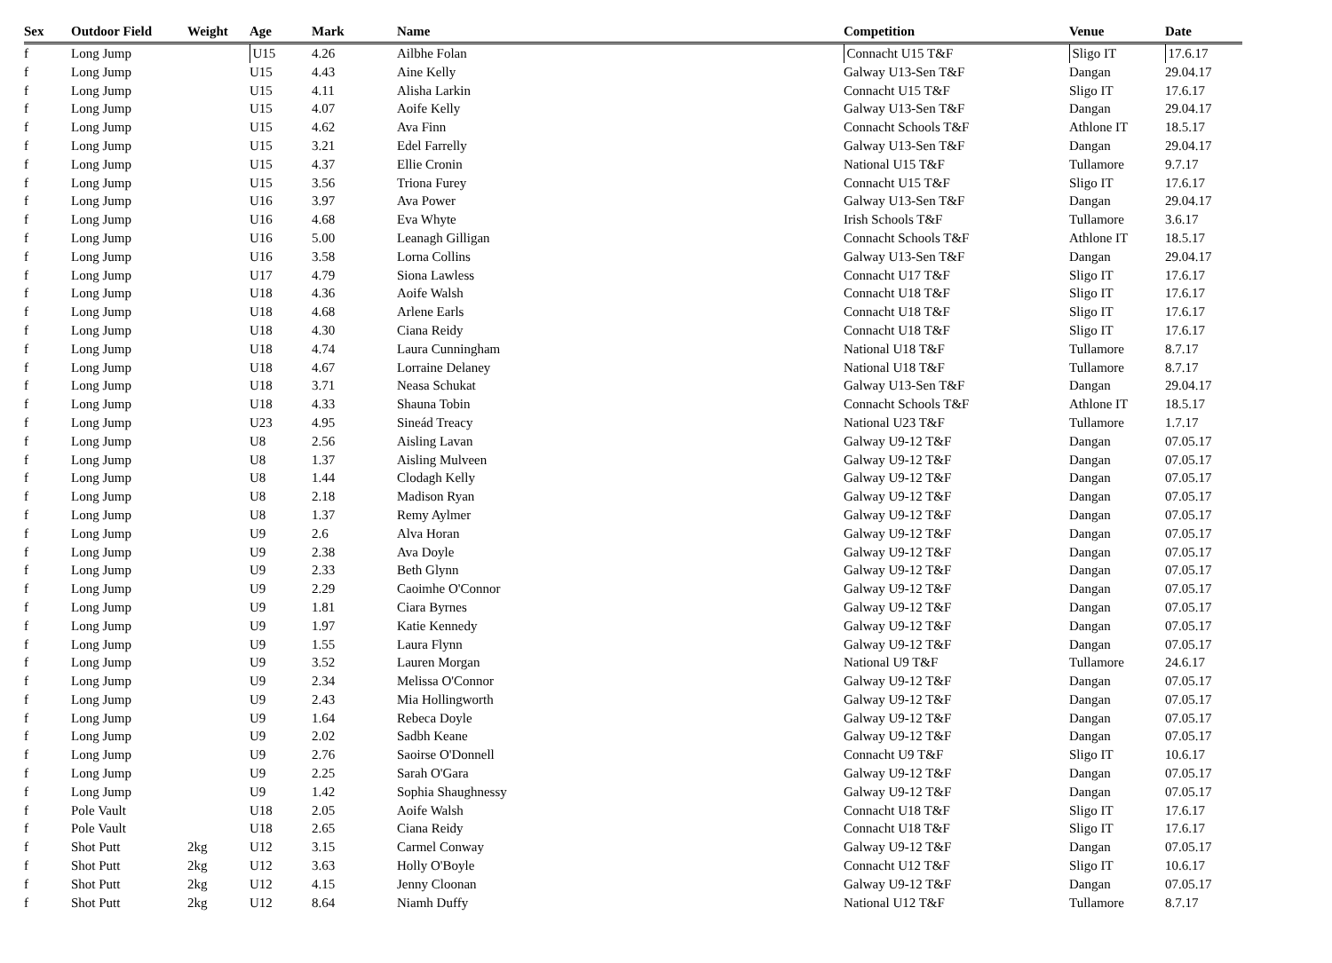| Sex | Outdoor Field | Weight | Age | Mark | Name | Competition | Venue | Date |
| --- | --- | --- | --- | --- | --- | --- | --- | --- |
| f | Long Jump | | U15 | 4.26 | Ailbhe Folan | Connacht U15 T&F | Sligo IT | 17.6.17 |
| f | Long Jump | | U15 | 4.43 | Aine Kelly | Galway U13-Sen T&F | Dangan | 29.04.17 |
| f | Long Jump | | U15 | 4.11 | Alisha Larkin | Connacht U15 T&F | Sligo IT | 17.6.17 |
| f | Long Jump | | U15 | 4.07 | Aoife Kelly | Galway U13-Sen T&F | Dangan | 29.04.17 |
| f | Long Jump | | U15 | 4.62 | Ava Finn | Connacht Schools T&F | Athlone IT | 18.5.17 |
| f | Long Jump | | U15 | 3.21 | Edel Farrelly | Galway U13-Sen T&F | Dangan | 29.04.17 |
| f | Long Jump | | U15 | 4.37 | Ellie Cronin | National U15 T&F | Tullamore | 9.7.17 |
| f | Long Jump | | U15 | 3.56 | Triona Furey | Connacht U15 T&F | Sligo IT | 17.6.17 |
| f | Long Jump | | U16 | 3.97 | Ava Power | Galway U13-Sen T&F | Dangan | 29.04.17 |
| f | Long Jump | | U16 | 4.68 | Eva Whyte | Irish Schools T&F | Tullamore | 3.6.17 |
| f | Long Jump | | U16 | 5.00 | Leanagh Gilligan | Connacht Schools T&F | Athlone IT | 18.5.17 |
| f | Long Jump | | U16 | 3.58 | Lorna Collins | Galway U13-Sen T&F | Dangan | 29.04.17 |
| f | Long Jump | | U17 | 4.79 | Siona Lawless | Connacht U17 T&F | Sligo IT | 17.6.17 |
| f | Long Jump | | U18 | 4.36 | Aoife Walsh | Connacht U18 T&F | Sligo IT | 17.6.17 |
| f | Long Jump | | U18 | 4.68 | Arlene Earls | Connacht U18 T&F | Sligo IT | 17.6.17 |
| f | Long Jump | | U18 | 4.30 | Ciana Reidy | Connacht U18 T&F | Sligo IT | 17.6.17 |
| f | Long Jump | | U18 | 4.74 | Laura Cunningham | National U18 T&F | Tullamore | 8.7.17 |
| f | Long Jump | | U18 | 4.67 | Lorraine Delaney | National U18 T&F | Tullamore | 8.7.17 |
| f | Long Jump | | U18 | 3.71 | Neasa Schukat | Galway U13-Sen T&F | Dangan | 29.04.17 |
| f | Long Jump | | U18 | 4.33 | Shauna Tobin | Connacht Schools T&F | Athlone IT | 18.5.17 |
| f | Long Jump | | U23 | 4.95 | Sineád Treacy | National U23 T&F | Tullamore | 1.7.17 |
| f | Long Jump | | U8 | 2.56 | Aisling Lavan | Galway U9-12 T&F | Dangan | 07.05.17 |
| f | Long Jump | | U8 | 1.37 | Aisling Mulveen | Galway U9-12 T&F | Dangan | 07.05.17 |
| f | Long Jump | | U8 | 1.44 | Clodagh Kelly | Galway U9-12 T&F | Dangan | 07.05.17 |
| f | Long Jump | | U8 | 2.18 | Madison Ryan | Galway U9-12 T&F | Dangan | 07.05.17 |
| f | Long Jump | | U8 | 1.37 | Remy Aylmer | Galway U9-12 T&F | Dangan | 07.05.17 |
| f | Long Jump | | U9 | 2.6 | Alva Horan | Galway U9-12 T&F | Dangan | 07.05.17 |
| f | Long Jump | | U9 | 2.38 | Ava Doyle | Galway U9-12 T&F | Dangan | 07.05.17 |
| f | Long Jump | | U9 | 2.33 | Beth Glynn | Galway U9-12 T&F | Dangan | 07.05.17 |
| f | Long Jump | | U9 | 2.29 | Caoimhe O'Connor | Galway U9-12 T&F | Dangan | 07.05.17 |
| f | Long Jump | | U9 | 1.81 | Ciara Byrnes | Galway U9-12 T&F | Dangan | 07.05.17 |
| f | Long Jump | | U9 | 1.97 | Katie Kennedy | Galway U9-12 T&F | Dangan | 07.05.17 |
| f | Long Jump | | U9 | 1.55 | Laura Flynn | Galway U9-12 T&F | Dangan | 07.05.17 |
| f | Long Jump | | U9 | 3.52 | Lauren Morgan | National U9 T&F | Tullamore | 24.6.17 |
| f | Long Jump | | U9 | 2.34 | Melissa O'Connor | Galway U9-12 T&F | Dangan | 07.05.17 |
| f | Long Jump | | U9 | 2.43 | Mia Hollingworth | Galway U9-12 T&F | Dangan | 07.05.17 |
| f | Long Jump | | U9 | 1.64 | Rebeca Doyle | Galway U9-12 T&F | Dangan | 07.05.17 |
| f | Long Jump | | U9 | 2.02 | Sadbh Keane | Galway U9-12 T&F | Dangan | 07.05.17 |
| f | Long Jump | | U9 | 2.76 | Saoirse O'Donnell | Connacht U9 T&F | Sligo IT | 10.6.17 |
| f | Long Jump | | U9 | 2.25 | Sarah O'Gara | Galway U9-12 T&F | Dangan | 07.05.17 |
| f | Long Jump | | U9 | 1.42 | Sophia Shaughnessy | Galway U9-12 T&F | Dangan | 07.05.17 |
| f | Pole Vault | | U18 | 2.05 | Aoife Walsh | Connacht U18 T&F | Sligo IT | 17.6.17 |
| f | Pole Vault | | U18 | 2.65 | Ciana Reidy | Connacht U18 T&F | Sligo IT | 17.6.17 |
| f | Shot Putt | 2kg | U12 | 3.15 | Carmel Conway | Galway U9-12 T&F | Dangan | 07.05.17 |
| f | Shot Putt | 2kg | U12 | 3.63 | Holly O'Boyle | Connacht U12 T&F | Sligo IT | 10.6.17 |
| f | Shot Putt | 2kg | U12 | 4.15 | Jenny Cloonan | Galway U9-12 T&F | Dangan | 07.05.17 |
| f | Shot Putt | 2kg | U12 | 8.64 | Niamh Duffy | National U12 T&F | Tullamore | 8.7.17 |